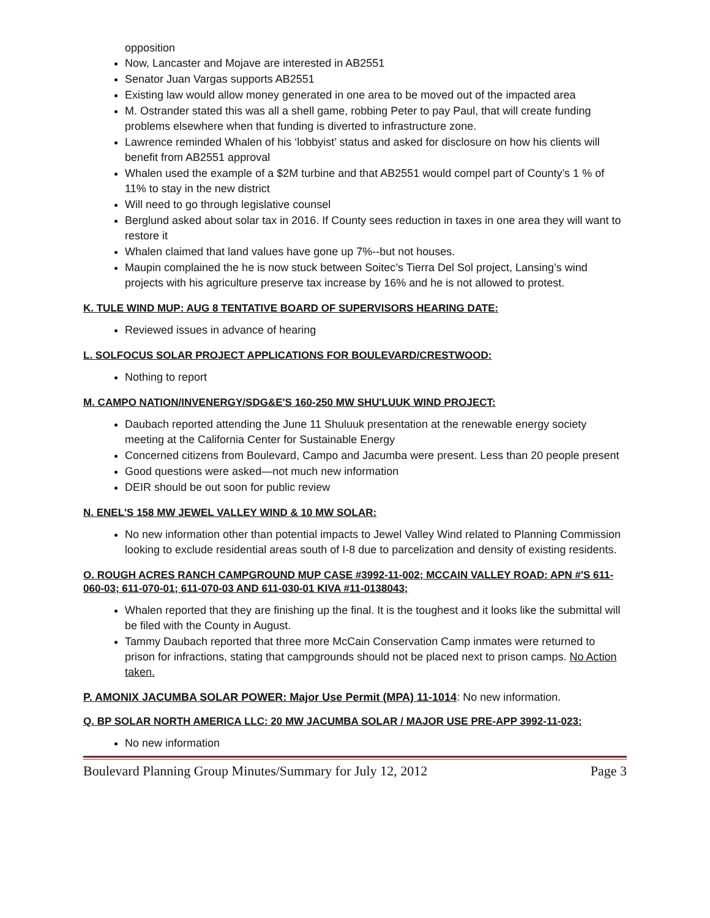opposition
Now, Lancaster and Mojave are interested in AB2551
Senator Juan Vargas supports AB2551
Existing law would allow money generated in one area to be moved out of the impacted area
M. Ostrander stated this was all a shell game, robbing Peter to pay Paul, that will create funding problems elsewhere when that funding is diverted to infrastructure zone.
Lawrence reminded Whalen of his ‘lobbyist’ status and asked for disclosure on how his clients will benefit from AB2551 approval
Whalen used the example of a $2M turbine and that AB2551 would compel part of County’s 1 % of 11% to stay in the new district
Will need to go through legislative counsel
Berglund asked about solar tax in 2016. If County sees reduction in taxes in one area they will want to restore it
Whalen claimed that land values have gone up 7%--but not houses.
Maupin complained the he is now stuck between Soitec’s Tierra Del Sol project, Lansing’s wind projects with his agriculture preserve tax increase by 16% and he is not allowed to protest.
K. TULE WIND MUP: AUG 8 TENTATIVE BOARD OF SUPERVISORS HEARING DATE:
Reviewed issues in advance of hearing
L. SOLFOCUS SOLAR PROJECT APPLICATIONS FOR BOULEVARD/CRESTWOOD:
Nothing to report
M. CAMPO NATION/INVENERGY/SDG&E'S 160-250 MW SHU'LUUK WIND PROJECT:
Daubach reported attending the June 11 Shuluuk presentation at the renewable energy society meeting at the California Center for Sustainable Energy
Concerned citizens from Boulevard, Campo and Jacumba were present. Less than 20 people present
Good questions were asked—not much new information
DEIR should be out soon for public review
N. ENEL'S 158 MW JEWEL VALLEY WIND & 10 MW SOLAR:
No new information other than potential impacts to Jewel Valley Wind related to Planning Commission looking to exclude residential areas south of I-8 due to parcelization and density of existing residents.
O. ROUGH ACRES RANCH CAMPGROUND MUP CASE #3992-11-002; MCCAIN VALLEY ROAD: APN #'S 611-060-03; 611-070-01; 611-070-03 AND 611-030-01 KIVA #11-0138043;
Whalen reported that they are finishing up the final. It is the toughest and it looks like the submittal will be filed with the County in August.
Tammy Daubach reported that three more McCain Conservation Camp inmates were returned to prison for infractions, stating that campgrounds should not be placed next to prison camps. No Action taken.
P. AMONIX JACUMBA SOLAR POWER: Major Use Permit (MPA) 11-1014: No new information.
Q. BP SOLAR NORTH AMERICA LLC: 20 MW JACUMBA SOLAR / MAJOR USE PRE-APP 3992-11-023:
No new information
Boulevard Planning Group Minutes/Summary for July 12, 2012 Page 3